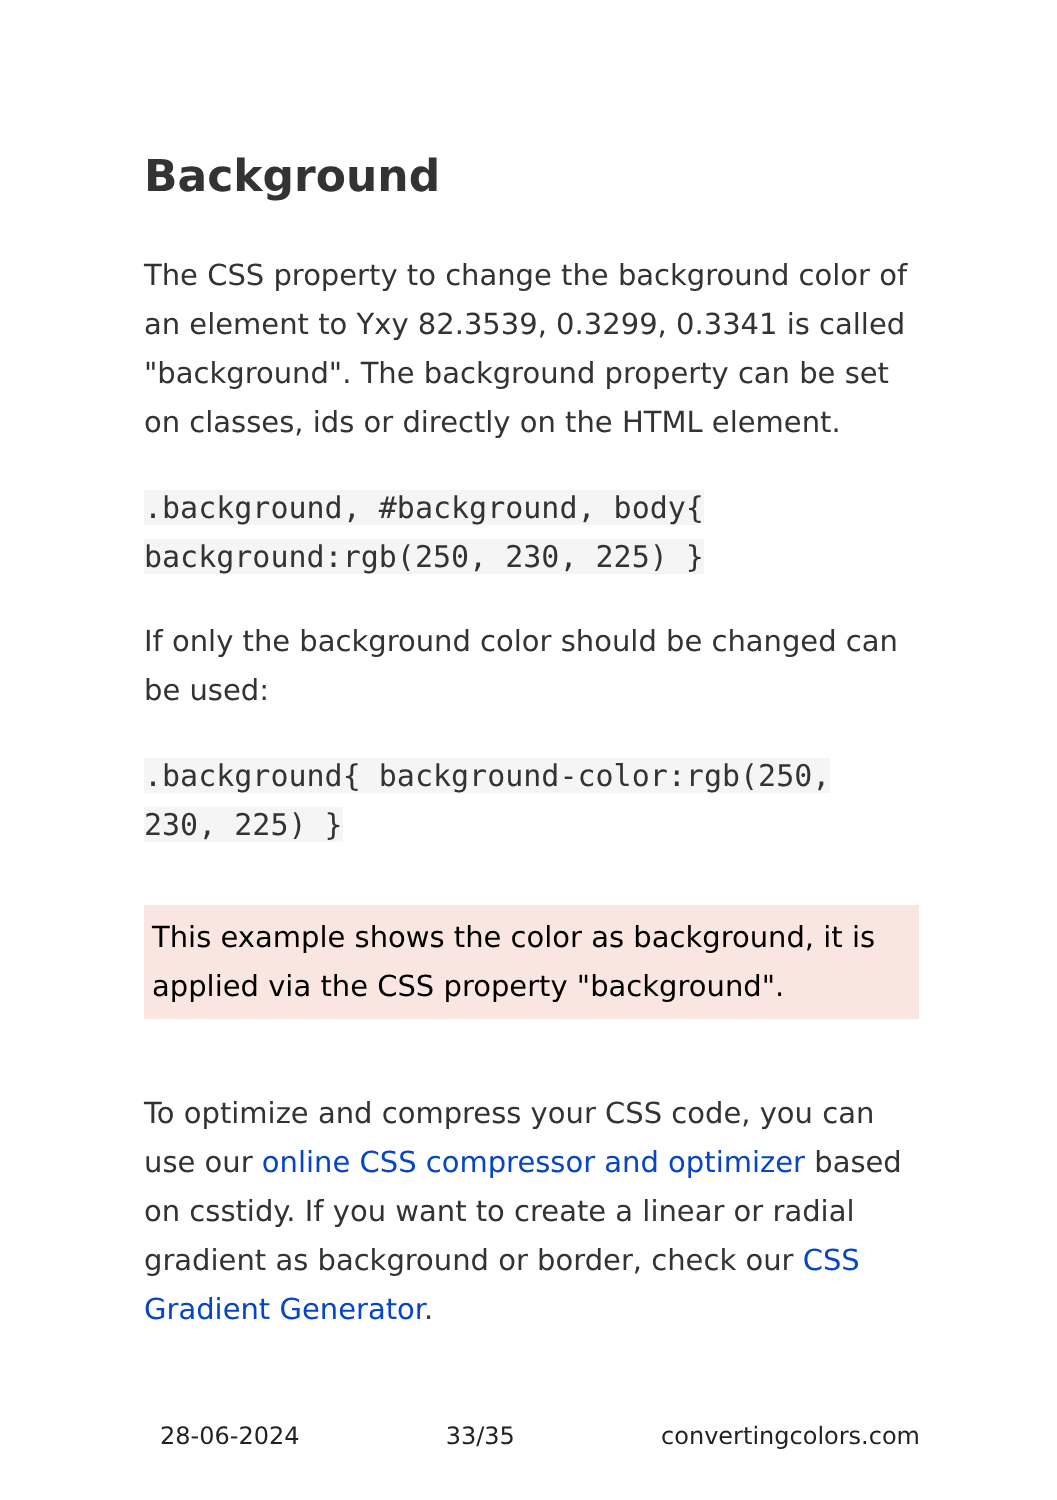Background
The CSS property to change the background color of an element to Yxy 82.3539, 0.3299, 0.3341 is called "background". The background property can be set on classes, ids or directly on the HTML element.
.background, #background, body{
background:rgb(250, 230, 225) }
If only the background color should be changed can be used:
.background{ background-color:rgb(250,
230, 225) }
This example shows the color as background, it is applied via the CSS property "background".
To optimize and compress your CSS code, you can use our online CSS compressor and optimizer based on csstidy. If you want to create a linear or radial gradient as background or border, check our CSS Gradient Generator.
28-06-2024 33/35 convertingcolors.com